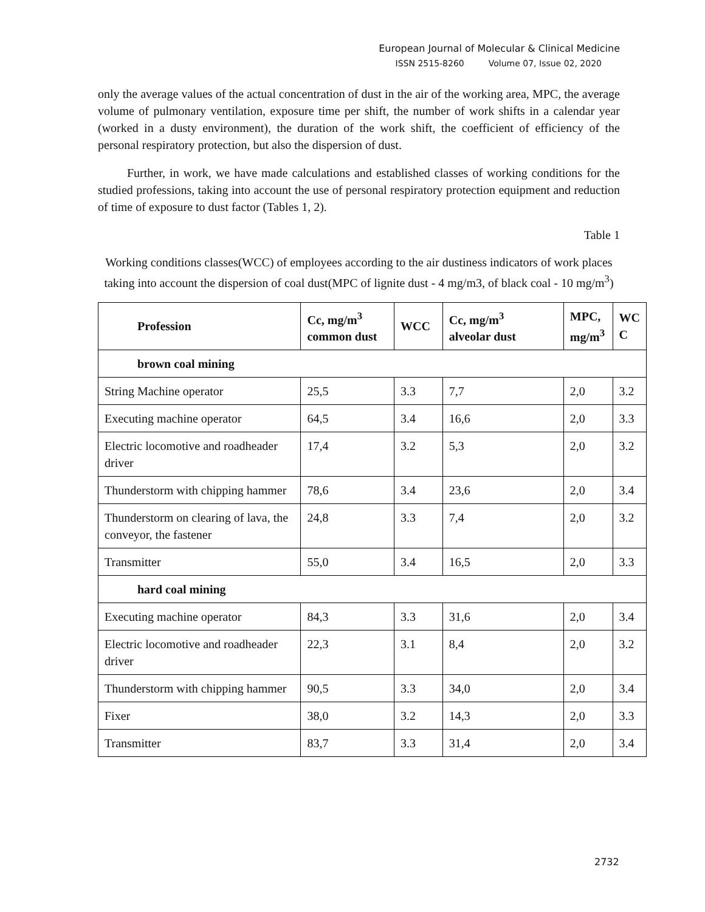European Journal of Molecular & Clinical Medicine
ISSN 2515-8260 Volume 07, Issue 02, 2020
only the average values of the actual concentration of dust in the air of the working area, MPC, the average volume of pulmonary ventilation, exposure time per shift, the number of work shifts in a calendar year (worked in a dusty environment), the duration of the work shift, the coefficient of efficiency of the personal respiratory protection, but also the dispersion of dust.
Further, in work, we have made calculations and established classes of working conditions for the studied professions, taking into account the use of personal respiratory protection equipment and reduction of time of exposure to dust factor (Tables 1, 2).
Table 1
Working conditions classes(WCC) of employees according to the air dustiness indicators of work places taking into account the dispersion of coal dust(MPC of lignite dust - 4 mg/m3, of black coal - 10 mg/m<sup>3</sup>)
| Profession | Cc, mg/m<sup>3</sup> common dust | WCC | Cc, mg/m<sup>3</sup> alveolar dust | MPC, mg/m<sup>3</sup> | WC C |
| --- | --- | --- | --- | --- | --- |
| brown coal mining | | | | | |
| String Machine operator | 25,5 | 3.3 | 7,7 | 2,0 | 3.2 |
| Executing machine operator | 64,5 | 3.4 | 16,6 | 2,0 | 3.3 |
| Electric locomotive and roadheader driver | 17,4 | 3.2 | 5,3 | 2,0 | 3.2 |
| Thunderstorm with chipping hammer | 78,6 | 3.4 | 23,6 | 2,0 | 3.4 |
| Thunderstorm on clearing of lava, the conveyor, the fastener | 24,8 | 3.3 | 7,4 | 2,0 | 3.2 |
| Transmitter | 55,0 | 3.4 | 16,5 | 2,0 | 3.3 |
| hard coal mining | | | | | |
| Executing machine operator | 84,3 | 3.3 | 31,6 | 2,0 | 3.4 |
| Electric locomotive and roadheader driver | 22,3 | 3.1 | 8,4 | 2,0 | 3.2 |
| Thunderstorm with chipping hammer | 90,5 | 3.3 | 34,0 | 2,0 | 3.4 |
| Fixer | 38,0 | 3.2 | 14,3 | 2,0 | 3.3 |
| Transmitter | 83,7 | 3.3 | 31,4 | 2,0 | 3.4 |
2732